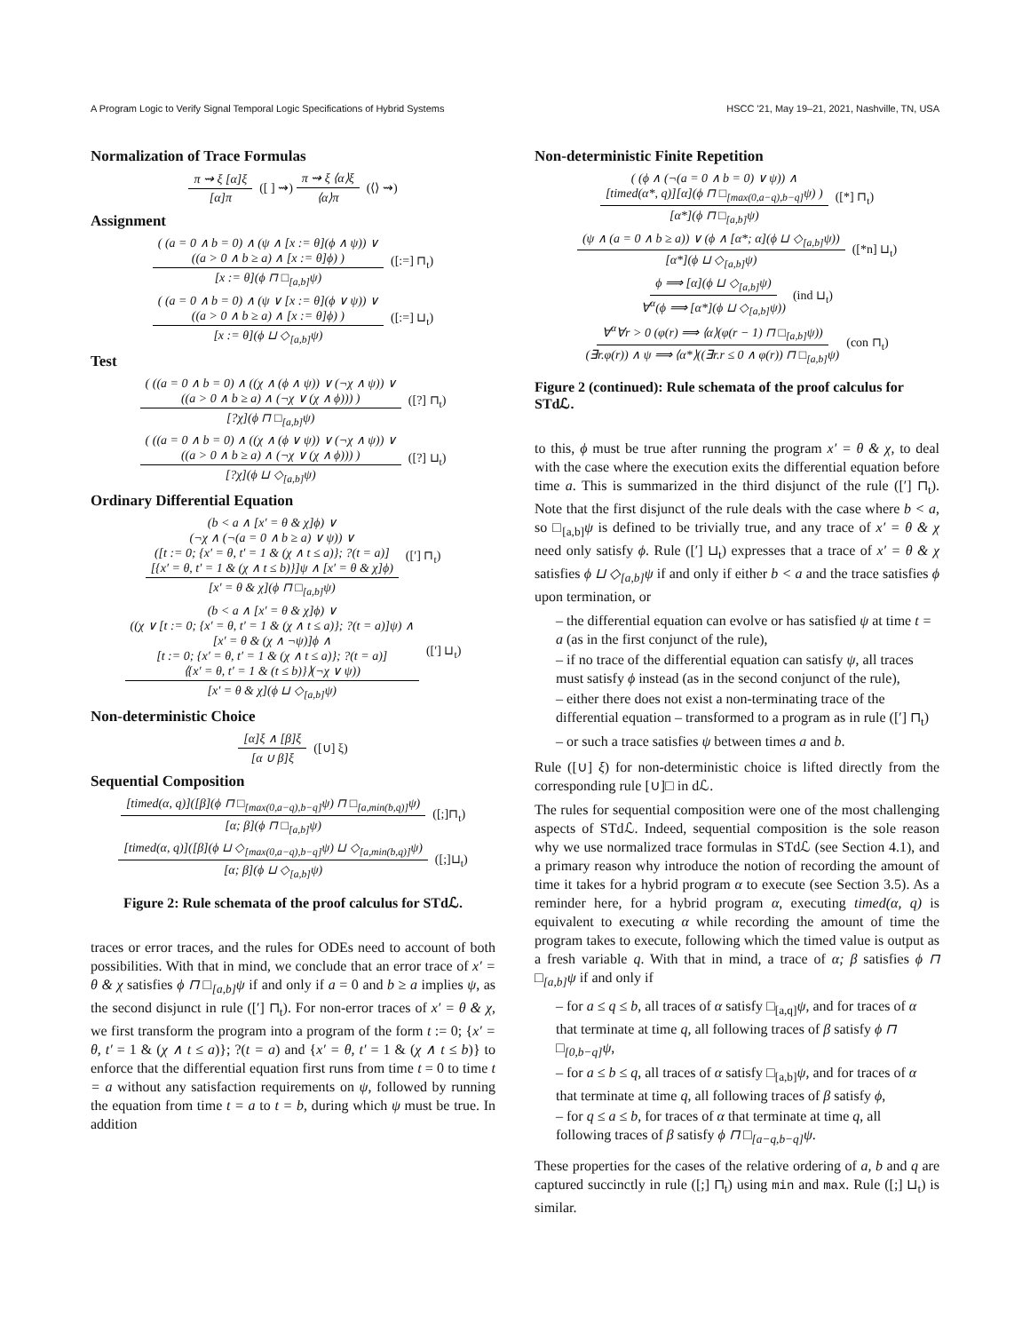A Program Logic to Verify Signal Temporal Logic Specifications of Hybrid Systems HSCC '21, May 19–21, 2021, Nashville, TN, USA
Normalization of Trace Formulas
π ⇝ ξ [α]ξ [α]π ([ ] ⇝) π ⇝ ξ ⟨α⟩ξ ⟨α⟩π (⟨⟩ ⇝)
Assignment
( (a = 0 ∧ b = 0) ∧ (ψ ∧ [x := θ](ϕ ∧ ψ)) ∨
((a > 0 ∧ b ≥ a) ∧ [x := θ]ϕ) ) [x := θ](ϕ ⊓ □<sub>[a,b]</sub>ψ) ([:=] ⊓<sub>t</sub>)
( (a = 0 ∧ b = 0) ∧ (ψ ∨ [x := θ](ϕ ∨ ψ)) ∨
((a > 0 ∧ b ≥ a) ∧ [x := θ]ϕ) ) [x := θ](ϕ ⊔ ◇<sub>[a,b]</sub>ψ) ([:=] ⊔<sub>t</sub>)
Test
( ((a = 0 ∧ b = 0) ∧ ((χ ∧ (ϕ ∧ ψ)) ∨ (¬χ ∧ ψ)) ∨
((a > 0 ∧ b ≥ a) ∧ (¬χ ∨ (χ ∧ ϕ))) ) [?χ](ϕ ⊓ □<sub>[a,b]</sub>ψ) ([?] ⊓<sub>t</sub>)
( ((a = 0 ∧ b = 0) ∧ ((χ ∧ (ϕ ∨ ψ)) ∨ (¬χ ∧ ψ)) ∨
((a > 0 ∧ b ≥ a) ∧ (¬χ ∨ (χ ∧ ϕ))) ) [?χ](ϕ ⊔ ◇<sub>[a,b]</sub>ψ) ([?] ⊔<sub>t</sub>)
Ordinary Differential Equation
(b < a ∧ [x′ = θ & χ]ϕ) ∨
(¬χ ∧ (¬(a = 0 ∧ b ≥ a) ∨ ψ)) ∨
([t := 0; {x′ = θ, t′ = 1 & (χ ∧ t ≤ a)}; ?(t = a)]
[{x′ = θ, t′ = 1 & (χ ∧ t ≤ b)}]ψ ∧ [x′ = θ & χ]ϕ) [x′ = θ & χ](ϕ ⊓ □<sub>[a,b]</sub>ψ) ([′] ⊓<sub>t</sub>)
(b < a ∧ [x′ = θ & χ]ϕ) ∨
((χ ∨ [t := 0; {x′ = θ, t′ = 1 & (χ ∧ t ≤ a)}; ?(t = a)]ψ) ∧
[x′ = θ & (χ ∧ ¬ψ)]ϕ ∧
[t := 0; {x′ = θ, t′ = 1 & (χ ∧ t ≤ a)}; ?(t = a)]
⟨{x′ = θ, t′ = 1 & (t ≤ b)}⟩(¬χ ∨ ψ)) [x′ = θ & χ](ϕ ⊔ ◇<sub>[a,b]</sub>ψ) ([′] ⊔<sub>t</sub>)
Non-deterministic Choice
[α]ξ ∧ [β]ξ [α ∪ β]ξ ([∪] ξ)
Sequential Composition
[timed(α, q)]([β](ϕ ⊓ □<sub>[max(0,a−q),b−q]</sub>ψ) ⊓ □<sub>[a,min(b,q)]</sub>ψ) [α; β](ϕ ⊓ □<sub>[a,b]</sub>ψ) ([;]⊓<sub>t</sub>)
[timed(α, q)]([β](ϕ ⊔ ◇<sub>[max(0,a−q),b−q]</sub>ψ) ⊔ ◇<sub>[a,min(b,q)]</sub>ψ) [α; β](ϕ ⊔ ◇<sub>[a,b]</sub>ψ) ([;]⊔<sub>t</sub>)
Figure 2: Rule schemata of the proof calculus for STdℒ.
traces or error traces, and the rules for ODEs need to account of both possibilities. With that in mind, we conclude that an error trace of x′ = θ & χ satisfies ϕ ⊓ □<sub>[a,b]</sub>ψ if and only if a = 0 and b ≥ a implies ψ, as the second disjunct in rule ([′] ⊓<sub>t</sub>). For non-error traces of x′ = θ & χ, we first transform the program into a program of the form t := 0; {x′ = θ, t′ = 1 & (χ ∧ t ≤ a)}; ?(t = a) and {x′ = θ, t′ = 1 & (χ ∧ t ≤ b)} to enforce that the differential equation first runs from time t = 0 to time t = a without any satisfaction requirements on ψ, followed by running the equation from time t = a to t = b, during which ψ must be true. In addition
Non-deterministic Finite Repetition
( (ϕ ∧ (¬(a = 0 ∧ b = 0) ∨ ψ)) ∧
[timed(α*, q)][α](ϕ ⊓ □<sub>[max(0,a−q),b−q]</sub>ψ) ) [α*](ϕ ⊓ □<sub>[a,b]</sub>ψ) ([*] ⊓<sub>t</sub>)
(ψ ∧ (a = 0 ∧ b ≥ a)) ∨ (ϕ ∧ [α*; α](ϕ ⊔ ◇<sub>[a,b]</sub>ψ)) [α*](ϕ ⊔ ◇<sub>[a,b]</sub>ψ) ([*n] ⊔<sub>t</sub>)
ϕ ⟹ [α](ϕ ⊔ ◇<sub>[a,b]</sub>ψ) ∀<sup>α</sup>(ϕ ⟹ [α*](ϕ ⊔ ◇<sub>[a,b]</sub>ψ)) (ind ⊔<sub>t</sub>)
∀<sup>α</sup>∀r > 0 (φ(r) ⟹ ⟨α⟩(φ(r − 1) ⊓ □<sub>[a,b]</sub>ψ)) (∃r.φ(r)) ∧ ψ ⟹ ⟨α*⟩((∃r.r ≤ 0 ∧ φ(r)) ⊓ □<sub>[a,b]</sub>ψ) (con ⊓<sub>t</sub>)
Figure 2 (continued): Rule schemata of the proof calculus for STdℒ.
to this, ϕ must be true after running the program x′ = θ & χ, to deal with the case where the execution exits the differential equation before time a. This is summarized in the third disjunct of the rule ([′] ⊓<sub>t</sub>). Note that the first disjunct of the rule deals with the case where b < a, so □<sub>[a,b]</sub>ψ is defined to be trivially true, and any trace of x′ = θ & χ need only satisfy ϕ. Rule ([′] ⊔<sub>t</sub>) expresses that a trace of x′ = θ & χ satisfies ϕ ⊔ ◇<sub>[a,b]</sub>ψ if and only if either b < a and the trace satisfies ϕ upon termination, or
– the differential equation can evolve or has satisfied ψ at time t = a (as in the first conjunct of the rule),
– if no trace of the differential equation can satisfy ψ, all traces must satisfy ϕ instead (as in the second conjunct of the rule),
– either there does not exist a non-terminating trace of the differential equation – transformed to a program as in rule ([′] ⊓<sub>t</sub>) – or such a trace satisfies ψ between times a and b.
Rule ([∪] ξ) for non-deterministic choice is lifted directly from the corresponding rule [∪]□ in dℒ.
The rules for sequential composition were one of the most challenging aspects of STdℒ. Indeed, sequential composition is the sole reason why we use normalized trace formulas in STdℒ (see Section 4.1), and a primary reason why introduce the notion of recording the amount of time it takes for a hybrid program α to execute (see Section 3.5). As a reminder here, for a hybrid program α, executing timed(α, q) is equivalent to executing α while recording the amount of time the program takes to execute, following which the timed value is output as a fresh variable q. With that in mind, a trace of α; β satisfies ϕ ⊓ □<sub>[a,b]</sub>ψ if and only if
– for a ≤ q ≤ b, all traces of α satisfy □<sub>[a,q]</sub>ψ, and for traces of α that terminate at time q, all following traces of β satisfy ϕ ⊓ □<sub>[0,b−q]</sub>ψ,
– for a ≤ b ≤ q, all traces of α satisfy □<sub>[a,b]</sub>ψ, and for traces of α that terminate at time q, all following traces of β satisfy ϕ,
– for q ≤ a ≤ b, for traces of α that terminate at time q, all following traces of β satisfy ϕ ⊓ □<sub>[a−q,b−q]</sub>ψ.
These properties for the cases of the relative ordering of a, b and q are captured succinctly in rule ([;] ⊓<sub>t</sub>) using min and max. Rule ([;] ⊔<sub>t</sub>) is similar.